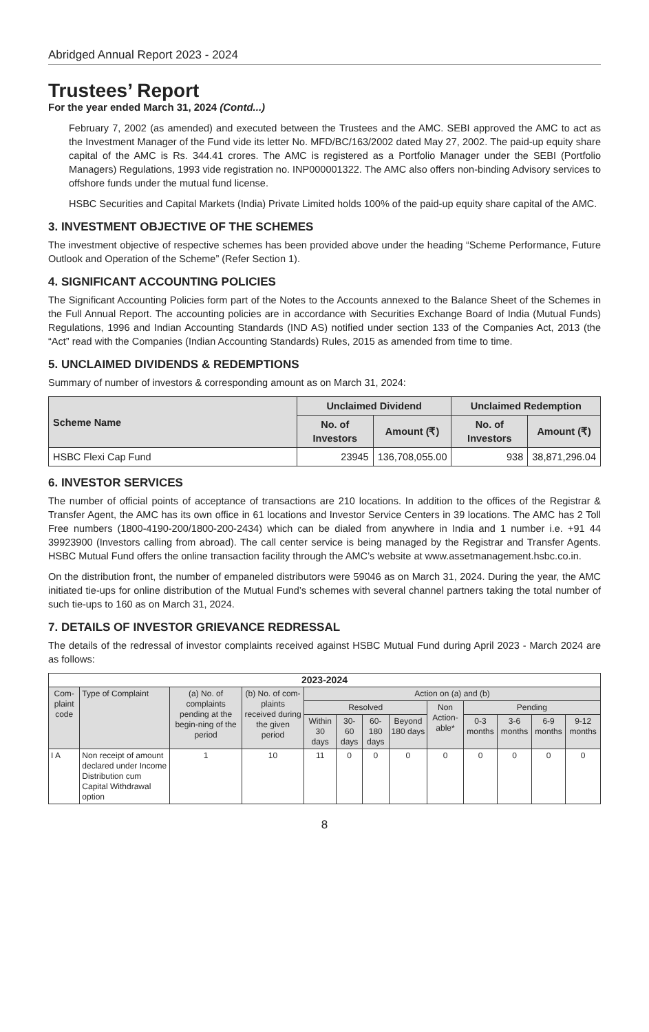Abridged Annual Report 2023 - 2024
Trustees’ Report
For the year ended March 31, 2024 (Contd...)
February 7, 2002 (as amended) and executed between the Trustees and the AMC. SEBI approved the AMC to act as the Investment Manager of the Fund vide its letter No. MFD/BC/163/2002 dated May 27, 2002. The paid-up equity share capital of the AMC is Rs. 344.41 crores. The AMC is registered as a Portfolio Manager under the SEBI (Portfolio Managers) Regulations, 1993 vide registration no. INP000001322. The AMC also offers non-binding Advisory services to offshore funds under the mutual fund license.
HSBC Securities and Capital Markets (India) Private Limited holds 100% of the paid-up equity share capital of the AMC.
3. INVESTMENT OBJECTIVE OF THE SCHEMES
The investment objective of respective schemes has been provided above under the heading “Scheme Performance, Future Outlook and Operation of the Scheme” (Refer Section 1).
4. SIGNIFICANT ACCOUNTING POLICIES
The Significant Accounting Policies form part of the Notes to the Accounts annexed to the Balance Sheet of the Schemes in the Full Annual Report. The accounting policies are in accordance with Securities Exchange Board of India (Mutual Funds) Regulations, 1996 and Indian Accounting Standards (IND AS) notified under section 133 of the Companies Act, 2013 (the “Act” read with the Companies (Indian Accounting Standards) Rules, 2015 as amended from time to time.
5. UNCLAIMED DIVIDENDS & REDEMPTIONS
Summary of number of investors & corresponding amount as on March 31, 2024:
| Scheme Name | Unclaimed Dividend | | Unclaimed Redemption | |
| --- | --- | --- | --- | --- |
| | No. of Investors | Amount (₹) | No. of Investors | Amount (₹) |
| HSBC Flexi Cap Fund | 23945 | 136,708,055.00 | 938 | 38,871,296.04 |
6. INVESTOR SERVICES
The number of official points of acceptance of transactions are 210 locations. In addition to the offices of the Registrar & Transfer Agent, the AMC has its own office in 61 locations and Investor Service Centers in 39 locations. The AMC has 2 Toll Free numbers (1800-4190-200/1800-200-2434) which can be dialed from anywhere in India and 1 number i.e. +91 44 39923900 (Investors calling from abroad). The call center service is being managed by the Registrar and Transfer Agents. HSBC Mutual Fund offers the online transaction facility through the AMC’s website at www.assetmanagement.hsbc.co.in.
On the distribution front, the number of empaneled distributors were 59046 as on March 31, 2024. During the year, the AMC initiated tie-ups for online distribution of the Mutual Fund’s schemes with several channel partners taking the total number of such tie-ups to 160 as on March 31, 2024.
7. DETAILS OF INVESTOR GRIEVANCE REDRESSAL
The details of the redressal of investor complaints received against HSBC Mutual Fund during April 2023 - March 2024 are as follows:
| 2023-2024 | | | | | | | | | | | | |
| --- | --- | --- | --- | --- | --- | --- | --- | --- | --- | --- | --- | --- |
| Com-plaint code | Type of Complaint | (a) No. of complaints pending at the begin-ning of the period | (b) No. of com-plaints received during the given period | Action on (a) and (b) | | | | | | | | |
| | | | | Resolved | | | | Non Action-able* | Pending | | | |
| | | | | Within 30 days | 30-60 days | 60-180 days | Beyond 180 days | | 0-3 months | 3-6 months | 6-9 months | 9-12 months |
| I A | Non receipt of amount declared under Income Distribution cum Capital Withdrawal option | 1 | 10 | 11 | 0 | 0 | 0 | 0 | 0 | 0 | 0 | 0 |
8